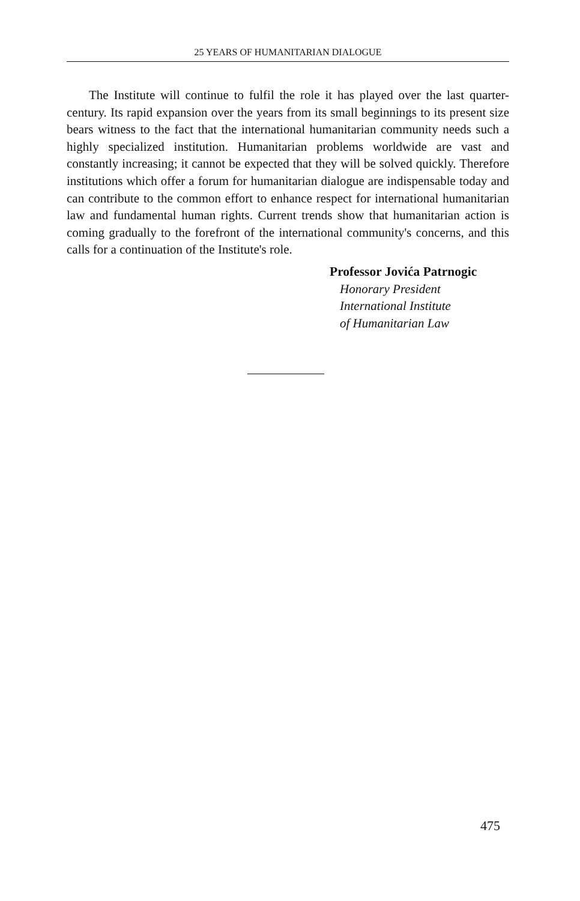25 YEARS OF HUMANITARIAN DIALOGUE
The Institute will continue to fulfil the role it has played over the last quarter-century. Its rapid expansion over the years from its small beginnings to its present size bears witness to the fact that the international humanitarian community needs such a highly specialized institution. Humanitarian problems worldwide are vast and constantly increasing; it cannot be expected that they will be solved quickly. Therefore institutions which offer a forum for humanitarian dialogue are indispensable today and can contribute to the common effort to enhance respect for international humanitarian law and fundamental human rights. Current trends show that humanitarian action is coming gradually to the forefront of the international community's concerns, and this calls for a continuation of the Institute's role.
Professor Jovića Patrnogic
Honorary President
International Institute
of Humanitarian Law
475